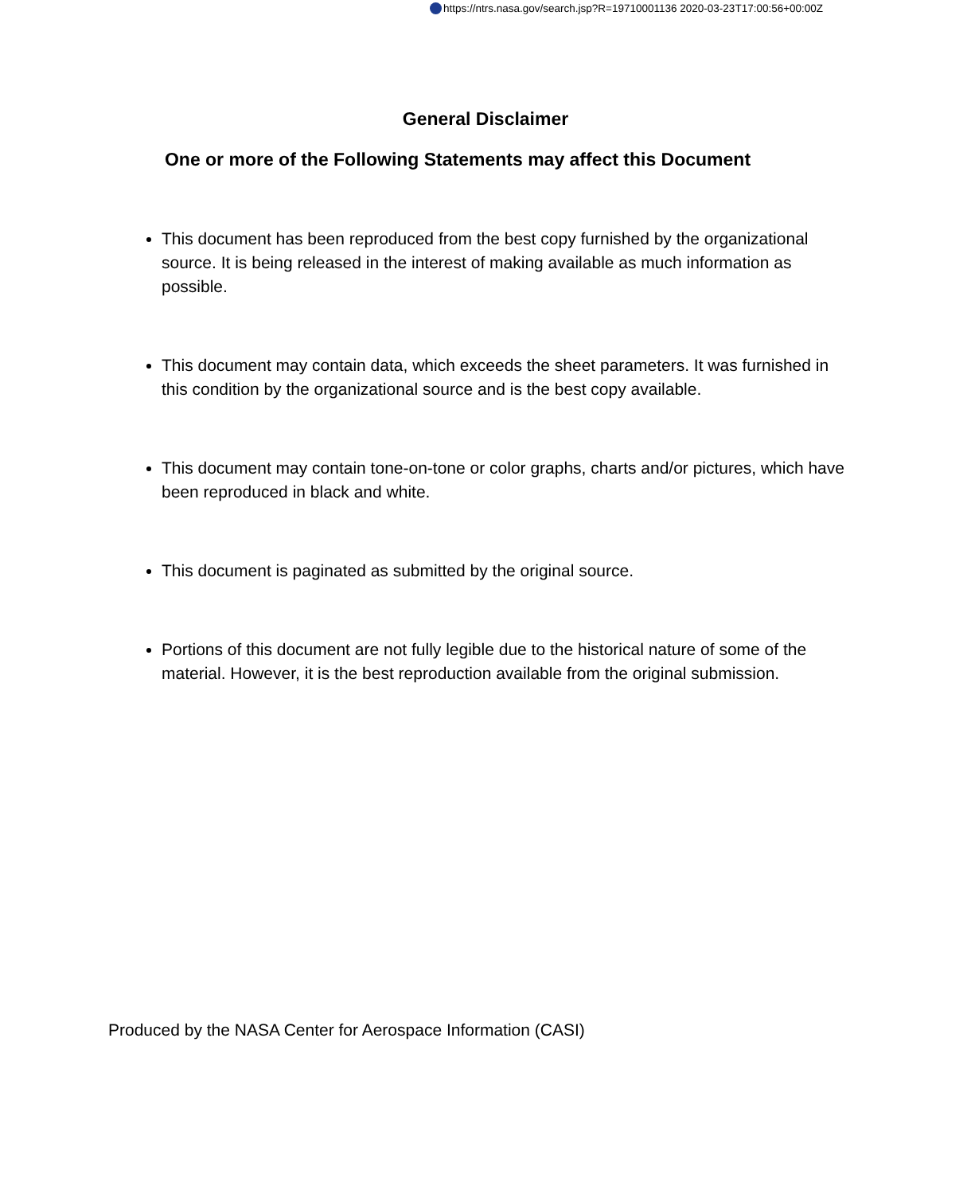https://ntrs.nasa.gov/search.jsp?R=19710001136 2020-03-23T17:00:56+00:00Z
General Disclaimer
One or more of the Following Statements may affect this Document
This document has been reproduced from the best copy furnished by the organizational source. It is being released in the interest of making available as much information as possible.
This document may contain data, which exceeds the sheet parameters. It was furnished in this condition by the organizational source and is the best copy available.
This document may contain tone-on-tone or color graphs, charts and/or pictures, which have been reproduced in black and white.
This document is paginated as submitted by the original source.
Portions of this document are not fully legible due to the historical nature of some of the material. However, it is the best reproduction available from the original submission.
Produced by the NASA Center for Aerospace Information (CASI)